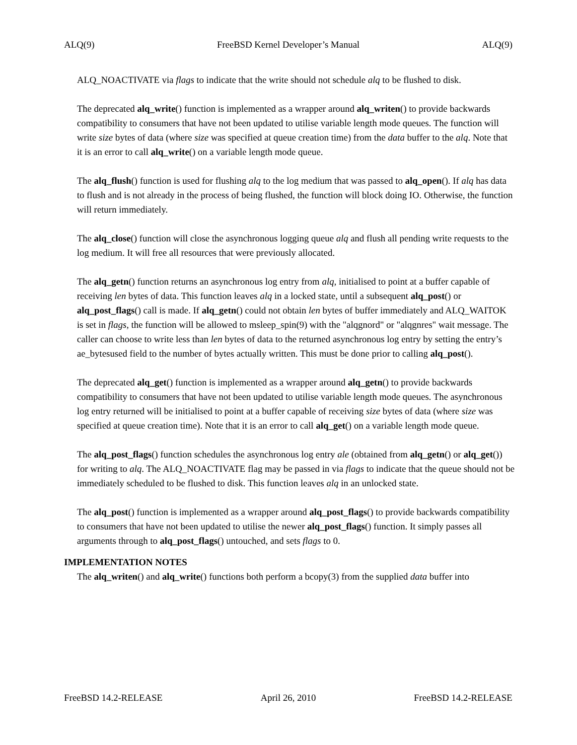ALQ(9) FreeBSD Kernel Developer’s Manual ALQ(9)
ALQ_NOACTIVATE via flags to indicate that the write should not schedule alq to be flushed to disk.
The deprecated alq_write() function is implemented as a wrapper around alq_writen() to provide backwards compatibility to consumers that have not been updated to utilise variable length mode queues. The function will write size bytes of data (where size was specified at queue creation time) from the data buffer to the alq. Note that it is an error to call alq_write() on a variable length mode queue.
The alq_flush() function is used for flushing alq to the log medium that was passed to alq_open(). If alq has data to flush and is not already in the process of being flushed, the function will block doing IO. Otherwise, the function will return immediately.
The alq_close() function will close the asynchronous logging queue alq and flush all pending write requests to the log medium. It will free all resources that were previously allocated.
The alq_getn() function returns an asynchronous log entry from alq, initialised to point at a buffer capable of receiving len bytes of data. This function leaves alq in a locked state, until a subsequent alq_post() or alq_post_flags() call is made. If alq_getn() could not obtain len bytes of buffer immediately and ALQ_WAITOK is set in flags, the function will be allowed to msleep_spin(9) with the "alqgnord" or "alqgnres" wait message. The caller can choose to write less than len bytes of data to the returned asynchronous log entry by setting the entry’s ae_bytesused field to the number of bytes actually written. This must be done prior to calling alq_post().
The deprecated alq_get() function is implemented as a wrapper around alq_getn() to provide backwards compatibility to consumers that have not been updated to utilise variable length mode queues. The asynchronous log entry returned will be initialised to point at a buffer capable of receiving size bytes of data (where size was specified at queue creation time). Note that it is an error to call alq_get() on a variable length mode queue.
The alq_post_flags() function schedules the asynchronous log entry ale (obtained from alq_getn() or alq_get()) for writing to alq. The ALQ_NOACTIVATE flag may be passed in via flags to indicate that the queue should not be immediately scheduled to be flushed to disk. This function leaves alq in an unlocked state.
The alq_post() function is implemented as a wrapper around alq_post_flags() to provide backwards compatibility to consumers that have not been updated to utilise the newer alq_post_flags() function. It simply passes all arguments through to alq_post_flags() untouched, and sets flags to 0.
IMPLEMENTATION NOTES
The alq_writen() and alq_write() functions both perform a bcopy(3) from the supplied data buffer into
FreeBSD 14.2-RELEASE April 26, 2010 FreeBSD 14.2-RELEASE